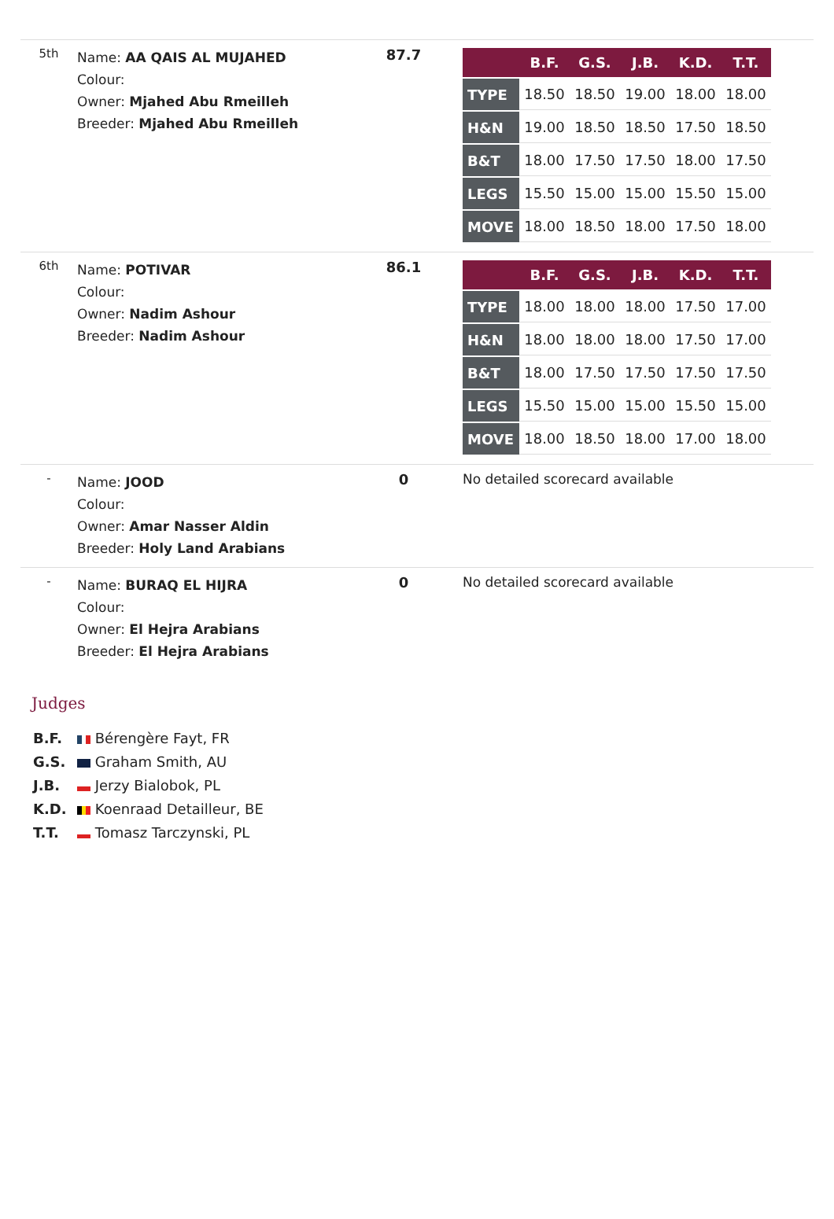| 5th | Name: AA QAIS AL MUJAHED Colour: Owner: Mjahed Abu Rmeilleh Breeder: Mjahed Abu Rmeilleh | 87.7 | / / B.F. / G.S. / J.B. / K.D. / T.T. / / --- / --- / --- / --- / --- / --- / / TYPE / 18.50 / 18.50 / 19.00 / 18.00 / 18.00 / / H&N / 19.00 / 18.50 / 18.50 / 17.50 / 18.50 / / B&T / 18.00 / 17.50 / 17.50 / 18.00 / 17.50 / / LEGS / 15.50 / 15.00 / 15.00 / 15.50 / 15.00 / / MOVE / 18.00 / 18.50 / 18.00 / 17.50 / 18.00 / |
| 6th | Name: POTIVAR Colour: Owner: Nadim Ashour Breeder: Nadim Ashour | 86.1 | / / B.F. / G.S. / J.B. / K.D. / T.T. / / --- / --- / --- / --- / --- / --- / / TYPE / 18.00 / 18.00 / 18.00 / 17.50 / 17.00 / / H&N / 18.00 / 18.00 / 18.00 / 17.50 / 17.00 / / B&T / 18.00 / 17.50 / 17.50 / 17.50 / 17.50 / / LEGS / 15.50 / 15.00 / 15.00 / 15.50 / 15.00 / / MOVE / 18.00 / 18.50 / 18.00 / 17.00 / 18.00 / |
| - | Name: JOOD Colour: Owner: Amar Nasser Aldin Breeder: Holy Land Arabians | 0 | No detailed scorecard available |
| - | Name: BURAQ EL HIJRA Colour: Owner: El Hejra Arabians Breeder: El Hejra Arabians | 0 | No detailed scorecard available |
Judges
B.F. Bérengère Fayt, FR
G.S. Graham Smith, AU
J.B. Jerzy Bialobok, PL
K.D. Koenraad Detailleur, BE
T.T. Tomasz Tarczynski, PL